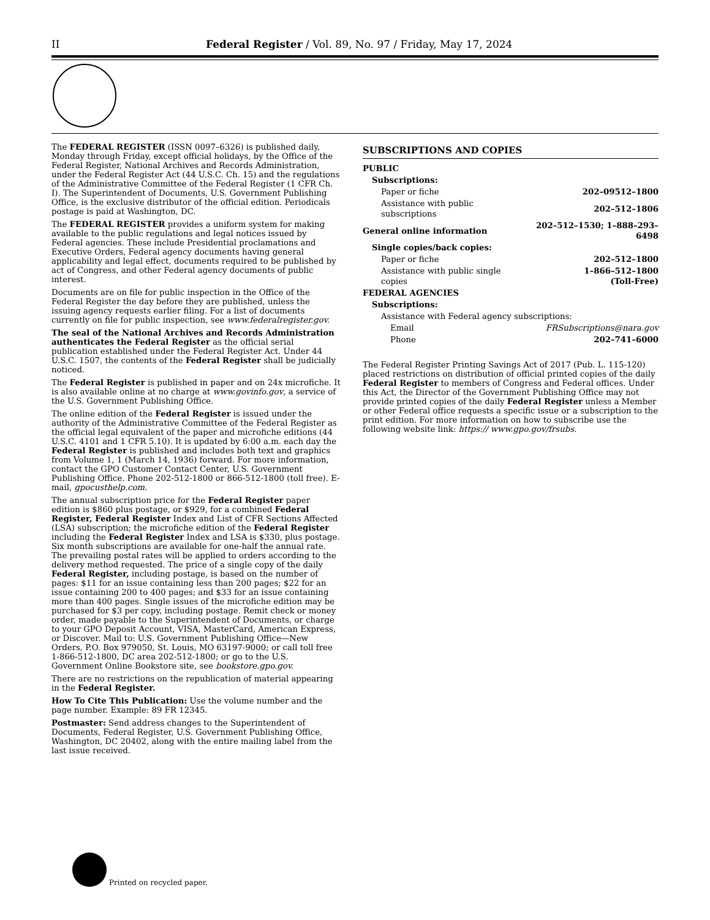II Federal Register / Vol. 89, No. 97 / Friday, May 17, 2024
The FEDERAL REGISTER (ISSN 0097–6326) is published daily, Monday through Friday, except official holidays, by the Office of the Federal Register, National Archives and Records Administration, under the Federal Register Act (44 U.S.C. Ch. 15) and the regulations of the Administrative Committee of the Federal Register (1 CFR Ch. I). The Superintendent of Documents, U.S. Government Publishing Office, is the exclusive distributor of the official edition. Periodicals postage is paid at Washington, DC.
The FEDERAL REGISTER provides a uniform system for making available to the public regulations and legal notices issued by Federal agencies. These include Presidential proclamations and Executive Orders, Federal agency documents having general applicability and legal effect, documents required to be published by act of Congress, and other Federal agency documents of public interest.
Documents are on file for public inspection in the Office of the Federal Register the day before they are published, unless the issuing agency requests earlier filing. For a list of documents currently on file for public inspection, see www.federalregister.gov.
The seal of the National Archives and Records Administration authenticates the Federal Register as the official serial publication established under the Federal Register Act. Under 44 U.S.C. 1507, the contents of the Federal Register shall be judicially noticed.
The Federal Register is published in paper and on 24x microfiche. It is also available online at no charge at www.govinfo.gov, a service of the U.S. Government Publishing Office.
The online edition of the Federal Register is issued under the authority of the Administrative Committee of the Federal Register as the official legal equivalent of the paper and microfiche editions (44 U.S.C. 4101 and 1 CFR 5.10). It is updated by 6:00 a.m. each day the Federal Register is published and includes both text and graphics from Volume 1, 1 (March 14, 1936) forward. For more information, contact the GPO Customer Contact Center, U.S. Government Publishing Office. Phone 202-512-1800 or 866-512-1800 (toll free). E-mail, gpocusthelp.com.
The annual subscription price for the Federal Register paper edition is $860 plus postage, or $929, for a combined Federal Register, Federal Register Index and List of CFR Sections Affected (LSA) subscription; the microfiche edition of the Federal Register including the Federal Register Index and LSA is $330, plus postage. Six month subscriptions are available for one-half the annual rate. The prevailing postal rates will be applied to orders according to the delivery method requested. The price of a single copy of the daily Federal Register, including postage, is based on the number of pages: $11 for an issue containing less than 200 pages; $22 for an issue containing 200 to 400 pages; and $33 for an issue containing more than 400 pages. Single issues of the microfiche edition may be purchased for $3 per copy, including postage. Remit check or money order, made payable to the Superintendent of Documents, or charge to your GPO Deposit Account, VISA, MasterCard, American Express, or Discover. Mail to: U.S. Government Publishing Office—New Orders, P.O. Box 979050, St. Louis, MO 63197-9000; or call toll free 1-866-512-1800, DC area 202-512-1800; or go to the U.S. Government Online Bookstore site, see bookstore.gpo.gov.
There are no restrictions on the republication of material appearing in the Federal Register.
How To Cite This Publication: Use the volume number and the page number. Example: 89 FR 12345.
Postmaster: Send address changes to the Superintendent of Documents, Federal Register, U.S. Government Publishing Office, Washington, DC 20402, along with the entire mailing label from the last issue received.
SUBSCRIPTIONS AND COPIES
| PUBLIC | |
| Subscriptions: | |
| Paper or fiche | 202–09512–1800 |
| Assistance with public subscriptions | 202–512–1806 |
| General online information | 202–512–1530; 1–888–293–6498 |
| Single copies/back copies: | |
| Paper or fiche | 202–512–1800 |
| Assistance with public single copies | 1–866–512–1800 (Toll-Free) |
| FEDERAL AGENCIES | |
| Subscriptions: | |
| Assistance with Federal agency subscriptions: | |
| Email | FRSubscriptions@nara.gov |
| Phone | 202–741–6000 |
The Federal Register Printing Savings Act of 2017 (Pub. L. 115-120) placed restrictions on distribution of official printed copies of the daily Federal Register to members of Congress and Federal offices. Under this Act, the Director of the Government Publishing Office may not provide printed copies of the daily Federal Register unless a Member or other Federal office requests a specific issue or a subscription to the print edition. For more information on how to subscribe use the following website link: https:// www.gpo.gov/frsubs.
Printed on recycled paper.